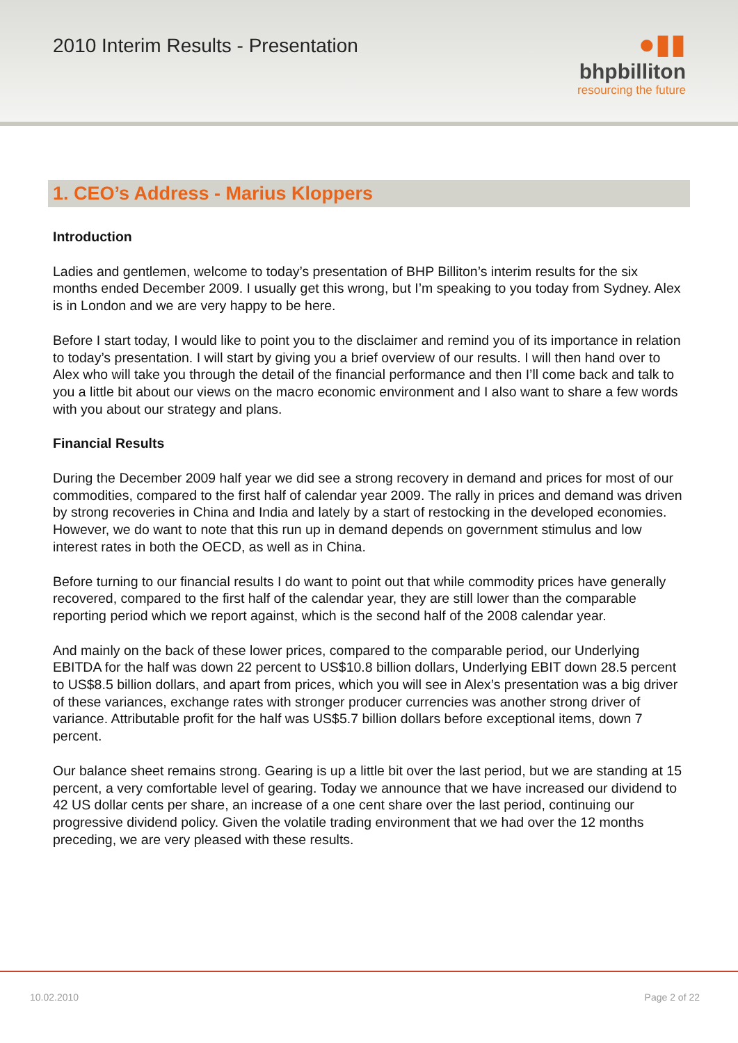2010 Interim Results - Presentation
●▮▮
bhpbilliton
resourcing the future
1. CEO’s Address - Marius Kloppers
Introduction
Ladies and gentlemen, welcome to today’s presentation of BHP Billiton’s interim results for the six months ended December 2009. I usually get this wrong, but I’m speaking to you today from Sydney. Alex is in London and we are very happy to be here.
Before I start today, I would like to point you to the disclaimer and remind you of its importance in relation to today’s presentation. I will start by giving you a brief overview of our results. I will then hand over to Alex who will take you through the detail of the financial performance and then I’ll come back and talk to you a little bit about our views on the macro economic environment and I also want to share a few words with you about our strategy and plans.
Financial Results
During the December 2009 half year we did see a strong recovery in demand and prices for most of our commodities, compared to the first half of calendar year 2009. The rally in prices and demand was driven by strong recoveries in China and India and lately by a start of restocking in the developed economies. However, we do want to note that this run up in demand depends on government stimulus and low interest rates in both the OECD, as well as in China.
Before turning to our financial results I do want to point out that while commodity prices have generally recovered, compared to the first half of the calendar year, they are still lower than the comparable reporting period which we report against, which is the second half of the 2008 calendar year.
And mainly on the back of these lower prices, compared to the comparable period, our Underlying EBITDA for the half was down 22 percent to US$10.8 billion dollars, Underlying EBIT down 28.5 percent to US$8.5 billion dollars, and apart from prices, which you will see in Alex’s presentation was a big driver of these variances, exchange rates with stronger producer currencies was another strong driver of variance. Attributable profit for the half was US$5.7 billion dollars before exceptional items, down 7 percent.
Our balance sheet remains strong. Gearing is up a little bit over the last period, but we are standing at 15 percent, a very comfortable level of gearing. Today we announce that we have increased our dividend to 42 US dollar cents per share, an increase of a one cent share over the last period, continuing our progressive dividend policy. Given the volatile trading environment that we had over the 12 months preceding, we are very pleased with these results.
10.02.2010 Page 2 of 22